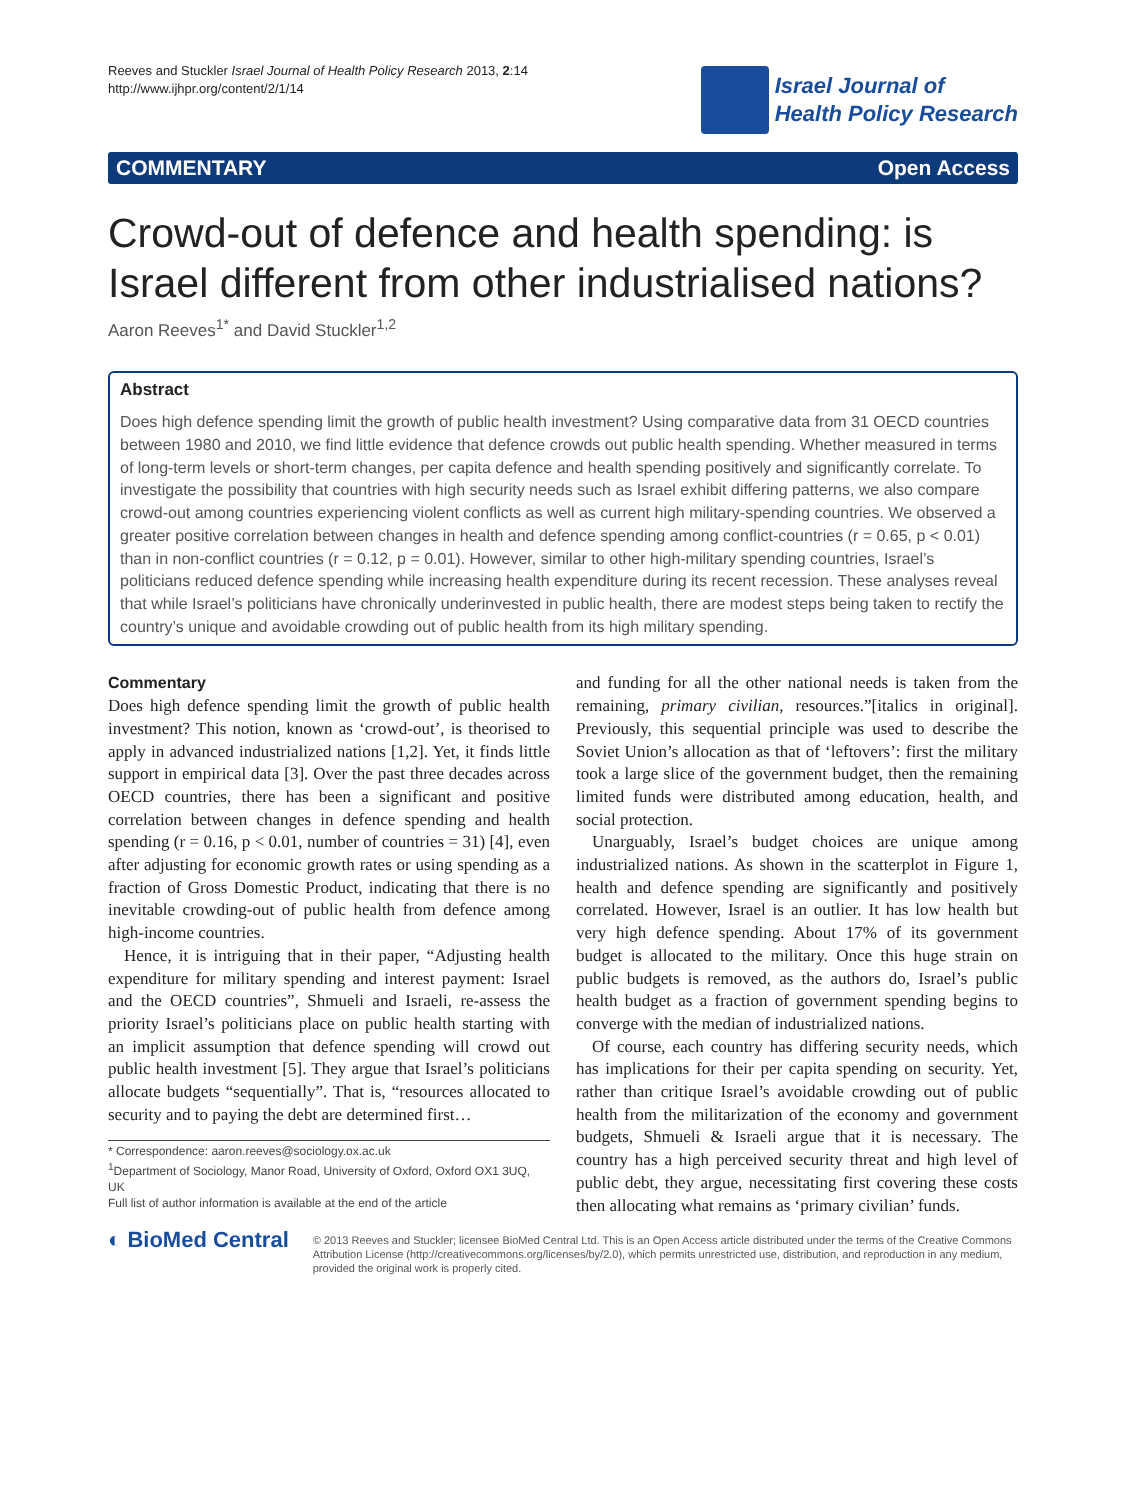Reeves and Stuckler Israel Journal of Health Policy Research 2013, 2:14
http://www.ijhpr.org/content/2/1/14
Israel Journal of
Health Policy Research
COMMENTARY Open Access
Crowd-out of defence and health spending: is Israel different from other industrialised nations?
Aaron Reeves<sup>1*</sup> and David Stuckler<sup>1,2</sup>
Abstract
Does high defence spending limit the growth of public health investment? Using comparative data from 31 OECD countries between 1980 and 2010, we find little evidence that defence crowds out public health spending. Whether measured in terms of long-term levels or short-term changes, per capita defence and health spending positively and significantly correlate. To investigate the possibility that countries with high security needs such as Israel exhibit differing patterns, we also compare crowd-out among countries experiencing violent conflicts as well as current high military-spending countries. We observed a greater positive correlation between changes in health and defence spending among conflict-countries (r = 0.65, p < 0.01) than in non-conflict countries (r = 0.12, p = 0.01). However, similar to other high-military spending countries, Israel’s politicians reduced defence spending while increasing health expenditure during its recent recession. These analyses reveal that while Israel’s politicians have chronically underinvested in public health, there are modest steps being taken to rectify the country’s unique and avoidable crowding out of public health from its high military spending.
Commentary
Does high defence spending limit the growth of public health investment? This notion, known as ‘crowd-out’, is theorised to apply in advanced industrialized nations [1,2]. Yet, it finds little support in empirical data [3]. Over the past three decades across OECD countries, there has been a significant and positive correlation between changes in defence spending and health spending (r = 0.16, p < 0.01, number of countries = 31) [4], even after adjusting for economic growth rates or using spending as a fraction of Gross Domestic Product, indicating that there is no inevitable crowding-out of public health from defence among high-income countries.
Hence, it is intriguing that in their paper, “Adjusting health expenditure for military spending and interest payment: Israel and the OECD countries”, Shmueli and Israeli, re-assess the priority Israel’s politicians place on public health starting with an implicit assumption that defence spending will crowd out public health investment [5]. They argue that Israel’s politicians allocate budgets “sequentially”. That is, “resources allocated to security and to paying the debt are determined first…
* Correspondence: aaron.reeves@sociology.ox.ac.uk
<sup>1</sup> Department of Sociology, Manor Road, University of Oxford, Oxford OX1 3UQ, UK
Full list of author information is available at the end of the article
and funding for all the other national needs is taken from the remaining, primary civilian, resources.”[italics in original]. Previously, this sequential principle was used to describe the Soviet Union’s allocation as that of ‘leftovers’: first the military took a large slice of the government budget, then the remaining limited funds were distributed among education, health, and social protection.
Unarguably, Israel’s budget choices are unique among industrialized nations. As shown in the scatterplot in Figure 1, health and defence spending are significantly and positively correlated. However, Israel is an outlier. It has low health but very high defence spending. About 17% of its government budget is allocated to the military. Once this huge strain on public budgets is removed, as the authors do, Israel’s public health budget as a fraction of government spending begins to converge with the median of industrialized nations.
Of course, each country has differing security needs, which has implications for their per capita spending on security. Yet, rather than critique Israel’s avoidable crowding out of public health from the militarization of the economy and government budgets, Shmueli & Israeli argue that it is necessary. The country has a high perceived security threat and high level of public debt, they argue, necessitating first covering these costs then allocating what remains as ‘primary civilian’ funds.
◐ BioMed Central
© 2013 Reeves and Stuckler; licensee BioMed Central Ltd. This is an Open Access article distributed under the terms of the Creative Commons Attribution License (http://creativecommons.org/licenses/by/2.0), which permits unrestricted use, distribution, and reproduction in any medium, provided the original work is properly cited.